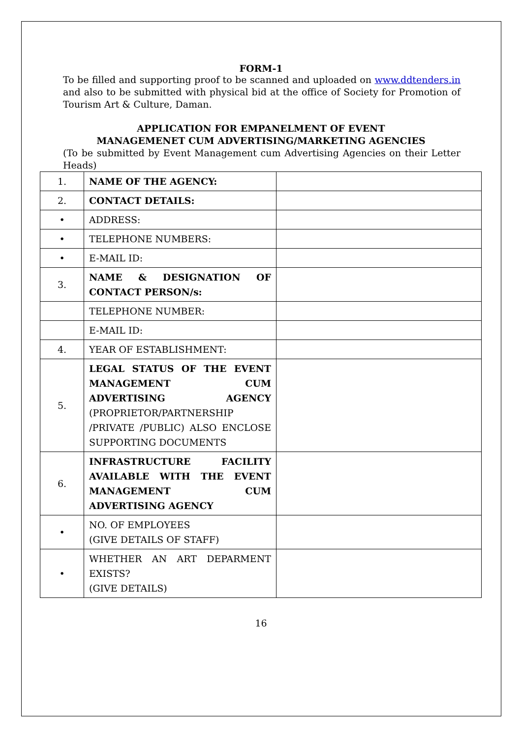FORM-1
To be filled and supporting proof to be scanned and uploaded on www.ddtenders.in and also to be submitted with physical bid at the office of Society for Promotion of Tourism Art & Culture, Daman.
APPLICATION FOR EMPANELMENT OF EVENT
MANAGEMENET CUM ADVERTISING/MARKETING AGENCIES
(To be submitted by Event Management cum Advertising Agencies on their Letter Heads)
| 1. | NAME OF THE AGENCY: | |
| 2. | CONTACT DETAILS: | |
| • | ADDRESS: | |
| • | TELEPHONE NUMBERS: | |
| • | E-MAIL ID: | |
| 3. | NAME & DESIGNATION OF CONTACT PERSON/s: | |
| | TELEPHONE NUMBER: | |
| | E-MAIL ID: | |
| 4. | YEAR OF ESTABLISHMENT: | |
| 5. | LEGAL STATUS OF THE EVENT MANAGEMENT CUM ADVERTISING AGENCY (PROPRIETOR/PARTNERSHIP /PRIVATE /PUBLIC) ALSO ENCLOSE SUPPORTING DOCUMENTS | |
| 6. | INFRASTRUCTURE FACILITY AVAILABLE WITH THE EVENT MANAGEMENT CUM ADVERTISING AGENCY | |
| • | NO. OF EMPLOYEES (GIVE DETAILS OF STAFF) | |
| • | WHETHER AN ART DEPARMENT EXISTS? (GIVE DETAILS) | |
16